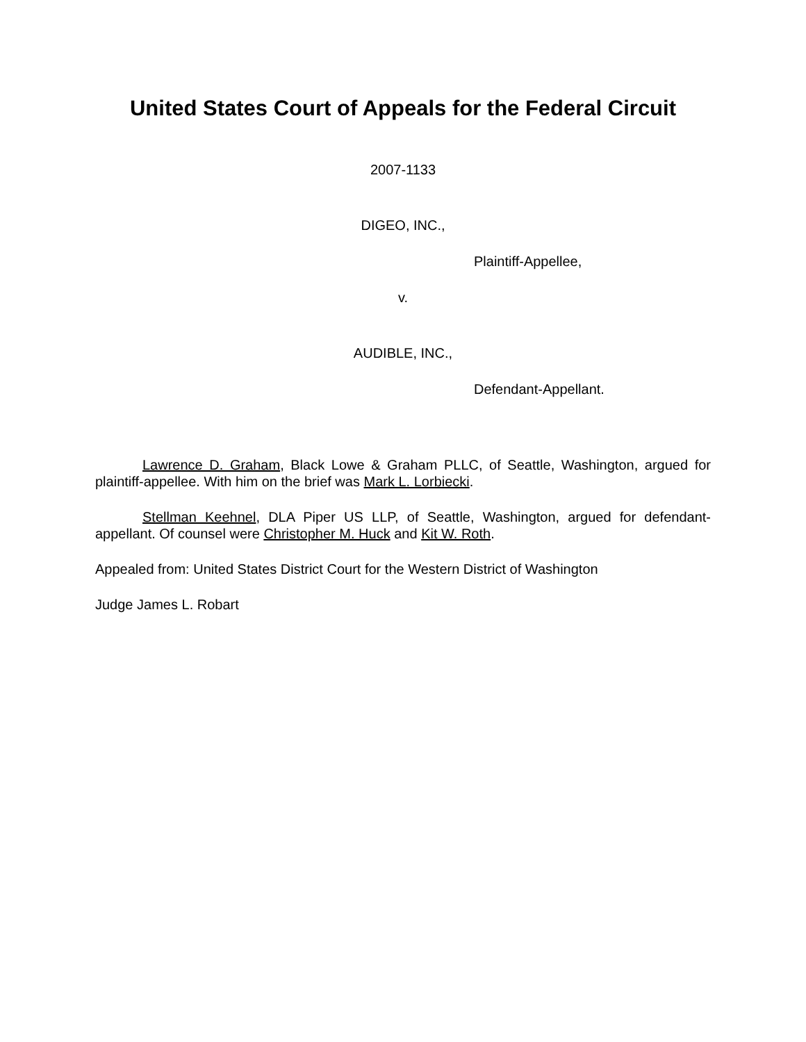United States Court of Appeals for the Federal Circuit
2007-1133
DIGEO, INC.,
Plaintiff-Appellee,
v.
AUDIBLE, INC.,
Defendant-Appellant.
Lawrence D. Graham, Black Lowe & Graham PLLC, of Seattle, Washington, argued for plaintiff-appellee. With him on the brief was Mark L. Lorbiecki.
Stellman Keehnel, DLA Piper US LLP, of Seattle, Washington, argued for defendant-appellant. Of counsel were Christopher M. Huck and Kit W. Roth.
Appealed from: United States District Court for the Western District of Washington
Judge James L. Robart